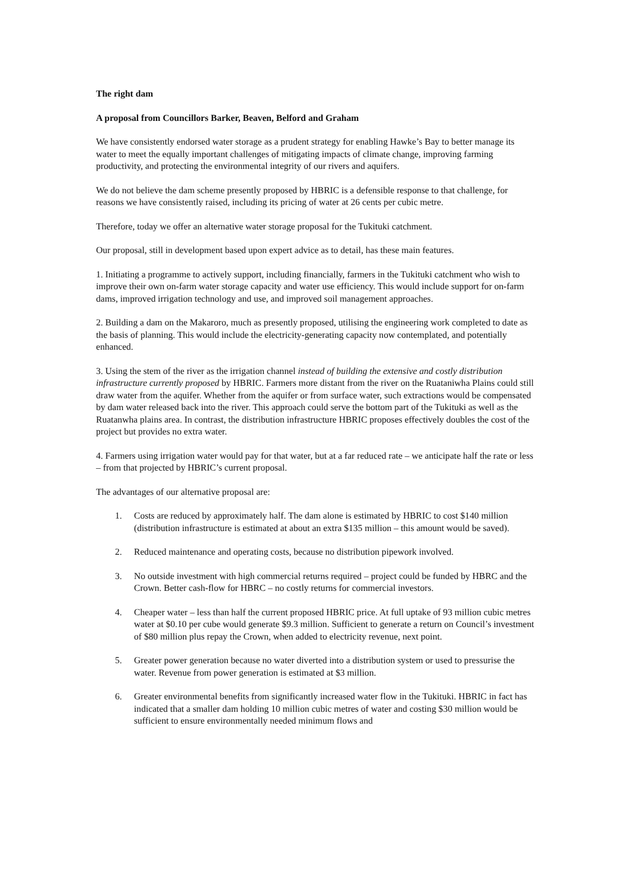The right dam
A proposal from Councillors Barker, Beaven, Belford and Graham
We have consistently endorsed water storage as a prudent strategy for enabling Hawke’s Bay to better manage its water to meet the equally important challenges of mitigating impacts of climate change, improving farming productivity, and protecting the environmental integrity of our rivers and aquifers.
We do not believe the dam scheme presently proposed by HBRIC is a defensible response to that challenge, for reasons we have consistently raised, including its pricing of water at 26 cents per cubic metre.
Therefore, today we offer an alternative water storage proposal for the Tukituki catchment.
Our proposal, still in development based upon expert advice as to detail, has these main features.
1. Initiating a programme to actively support, including financially, farmers in the Tukituki catchment who wish to improve their own on-farm water storage capacity and water use efficiency. This would include support for on-farm dams, improved irrigation technology and use, and improved soil management approaches.
2. Building a dam on the Makaroro, much as presently proposed, utilising the engineering work completed to date as the basis of planning. This would include the electricity-generating capacity now contemplated, and potentially enhanced.
3. Using the stem of the river as the irrigation channel instead of building the extensive and costly distribution infrastructure currently proposed by HBRIC. Farmers more distant from the river on the Ruataniwha Plains could still draw water from the aquifer. Whether from the aquifer or from surface water, such extractions would be compensated by dam water released back into the river. This approach could serve the bottom part of the Tukituki as well as the Ruatanwha plains area. In contrast, the distribution infrastructure HBRIC proposes effectively doubles the cost of the project but provides no extra water.
4. Farmers using irrigation water would pay for that water, but at a far reduced rate – we anticipate half the rate or less – from that projected by HBRIC’s current proposal.
The advantages of our alternative proposal are:
1. Costs are reduced by approximately half. The dam alone is estimated by HBRIC to cost $140 million (distribution infrastructure is estimated at about an extra $135 million – this amount would be saved).
2. Reduced maintenance and operating costs, because no distribution pipework involved.
3. No outside investment with high commercial returns required – project could be funded by HBRC and the Crown. Better cash-flow for HBRC – no costly returns for commercial investors.
4. Cheaper water – less than half the current proposed HBRIC price. At full uptake of 93 million cubic metres water at $0.10 per cube would generate $9.3 million. Sufficient to generate a return on Council’s investment of $80 million plus repay the Crown, when added to electricity revenue, next point.
5. Greater power generation because no water diverted into a distribution system or used to pressurise the water. Revenue from power generation is estimated at $3 million.
6. Greater environmental benefits from significantly increased water flow in the Tukituki. HBRIC in fact has indicated that a smaller dam holding 10 million cubic metres of water and costing $30 million would be sufficient to ensure environmentally needed minimum flows and